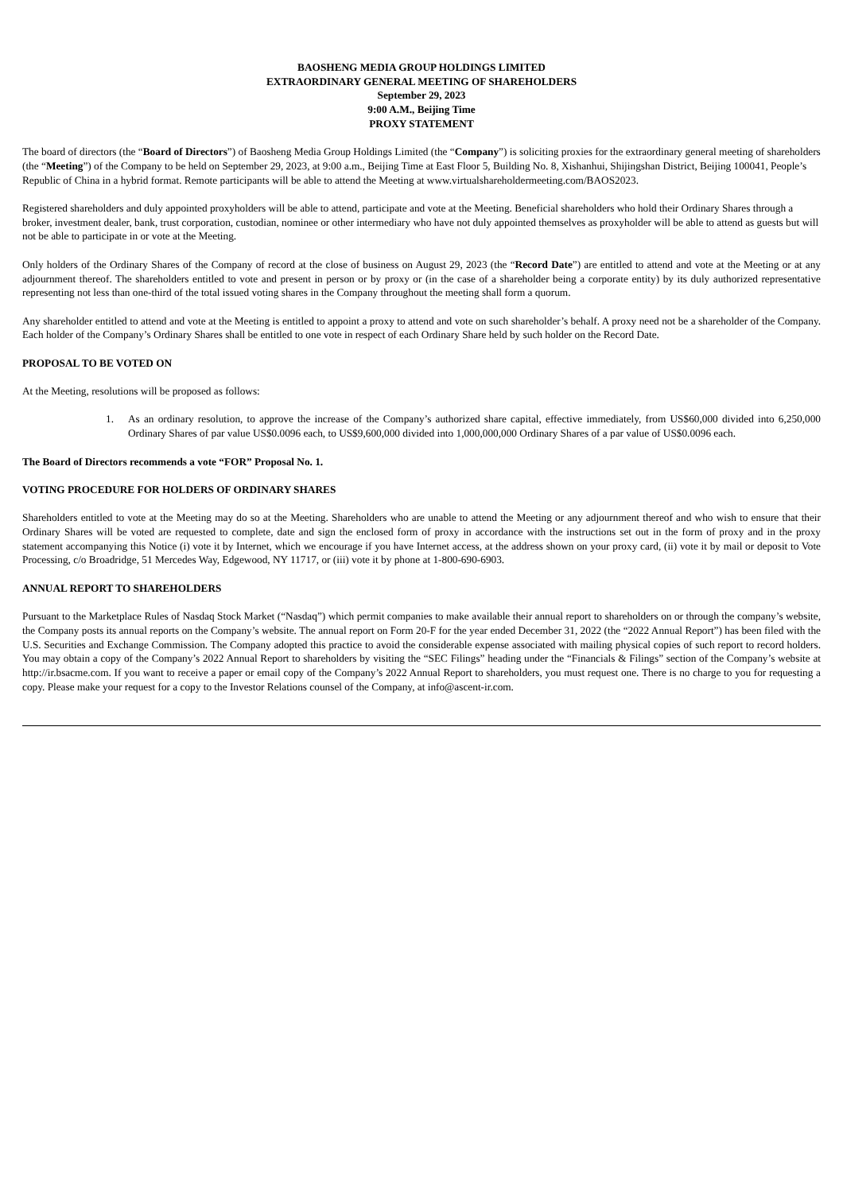BAOSHENG MEDIA GROUP HOLDINGS LIMITED
EXTRAORDINARY GENERAL MEETING OF SHAREHOLDERS
September 29, 2023
9:00 A.M., Beijing Time
PROXY STATEMENT
The board of directors (the “Board of Directors”) of Baosheng Media Group Holdings Limited (the “Company”) is soliciting proxies for the extraordinary general meeting of shareholders (the “Meeting”) of the Company to be held on September 29, 2023, at 9:00 a.m., Beijing Time at East Floor 5, Building No. 8, Xishanhui, Shijingshan District, Beijing 100041, People’s Republic of China in a hybrid format. Remote participants will be able to attend the Meeting at www.virtualshareholdermeeting.com/BAOS2023.
Registered shareholders and duly appointed proxyholders will be able to attend, participate and vote at the Meeting. Beneficial shareholders who hold their Ordinary Shares through a broker, investment dealer, bank, trust corporation, custodian, nominee or other intermediary who have not duly appointed themselves as proxyholder will be able to attend as guests but will not be able to participate in or vote at the Meeting.
Only holders of the Ordinary Shares of the Company of record at the close of business on August 29, 2023 (the “Record Date”) are entitled to attend and vote at the Meeting or at any adjournment thereof. The shareholders entitled to vote and present in person or by proxy or (in the case of a shareholder being a corporate entity) by its duly authorized representative representing not less than one-third of the total issued voting shares in the Company throughout the meeting shall form a quorum.
Any shareholder entitled to attend and vote at the Meeting is entitled to appoint a proxy to attend and vote on such shareholder’s behalf. A proxy need not be a shareholder of the Company. Each holder of the Company’s Ordinary Shares shall be entitled to one vote in respect of each Ordinary Share held by such holder on the Record Date.
PROPOSAL TO BE VOTED ON
At the Meeting, resolutions will be proposed as follows:
1. As an ordinary resolution, to approve the increase of the Company’s authorized share capital, effective immediately, from US$60,000 divided into 6,250,000 Ordinary Shares of par value US$0.0096 each, to US$9,600,000 divided into 1,000,000,000 Ordinary Shares of a par value of US$0.0096 each.
The Board of Directors recommends a vote “FOR” Proposal No. 1.
VOTING PROCEDURE FOR HOLDERS OF ORDINARY SHARES
Shareholders entitled to vote at the Meeting may do so at the Meeting. Shareholders who are unable to attend the Meeting or any adjournment thereof and who wish to ensure that their Ordinary Shares will be voted are requested to complete, date and sign the enclosed form of proxy in accordance with the instructions set out in the form of proxy and in the proxy statement accompanying this Notice (i) vote it by Internet, which we encourage if you have Internet access, at the address shown on your proxy card, (ii) vote it by mail or deposit to Vote Processing, c/o Broadridge, 51 Mercedes Way, Edgewood, NY 11717, or (iii) vote it by phone at 1-800-690-6903.
ANNUAL REPORT TO SHAREHOLDERS
Pursuant to the Marketplace Rules of Nasdaq Stock Market (“Nasdaq”) which permit companies to make available their annual report to shareholders on or through the company’s website, the Company posts its annual reports on the Company’s website. The annual report on Form 20-F for the year ended December 31, 2022 (the “2022 Annual Report”) has been filed with the U.S. Securities and Exchange Commission. The Company adopted this practice to avoid the considerable expense associated with mailing physical copies of such report to record holders. You may obtain a copy of the Company’s 2022 Annual Report to shareholders by visiting the “SEC Filings” heading under the “Financials & Filings” section of the Company’s website at http://ir.bsacme.com. If you want to receive a paper or email copy of the Company’s 2022 Annual Report to shareholders, you must request one. There is no charge to you for requesting a copy. Please make your request for a copy to the Investor Relations counsel of the Company, at info@ascent-ir.com.